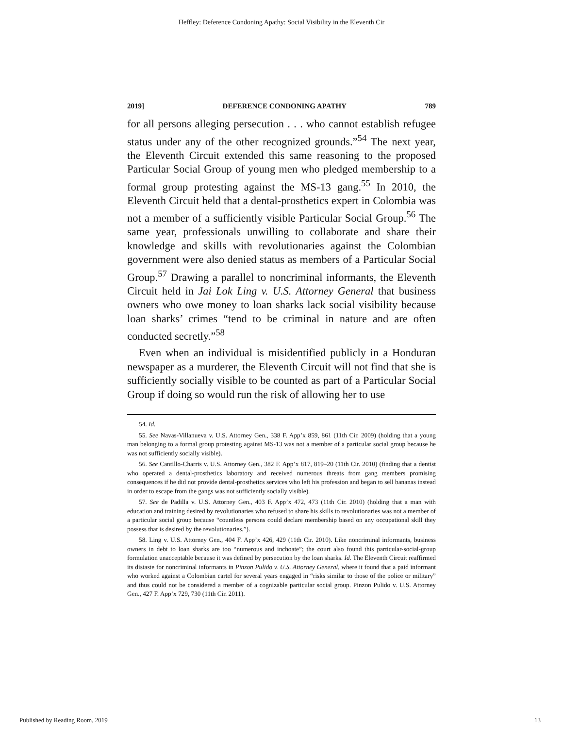Heffley: Deference Condoning Apathy: Social Visibility in the Eleventh Cir
2019] DEFERENCE CONDONING APATHY 789
for all persons alleging persecution . . . who cannot establish refugee status under any of the other recognized grounds.”<sup>54</sup> The next year, the Eleventh Circuit extended this same reasoning to the proposed Particular Social Group of young men who pledged membership to a formal group protesting against the MS-13 gang.<sup>55</sup> In 2010, the Eleventh Circuit held that a dental-prosthetics expert in Colombia was not a member of a sufficiently visible Particular Social Group.<sup>56</sup> The same year, professionals unwilling to collaborate and share their knowledge and skills with revolutionaries against the Colombian government were also denied status as members of a Particular Social Group.<sup>57</sup> Drawing a parallel to noncriminal informants, the Eleventh Circuit held in Jai Lok Ling v. U.S. Attorney General that business owners who owe money to loan sharks lack social visibility because loan sharks’ crimes “tend to be criminal in nature and are often conducted secretly.”<sup>58</sup>
Even when an individual is misidentified publicly in a Honduran newspaper as a murderer, the Eleventh Circuit will not find that she is sufficiently socially visible to be counted as part of a Particular Social Group if doing so would run the risk of allowing her to use
54. Id.
55. See Navas-Villanueva v. U.S. Attorney Gen., 338 F. App’x 859, 861 (11th Cir. 2009) (holding that a young man belonging to a formal group protesting against MS-13 was not a member of a particular social group because he was not sufficiently socially visible).
56. See Cantillo-Charris v. U.S. Attorney Gen., 382 F. App’x 817, 819–20 (11th Cir. 2010) (finding that a dentist who operated a dental-prosthetics laboratory and received numerous threats from gang members promising consequences if he did not provide dental-prosthetics services who left his profession and began to sell bananas instead in order to escape from the gangs was not sufficiently socially visible).
57. See de Padilla v. U.S. Attorney Gen., 403 F. App’x 472, 473 (11th Cir. 2010) (holding that a man with education and training desired by revolutionaries who refused to share his skills to revolutionaries was not a member of a particular social group because “countless persons could declare membership based on any occupational skill they possess that is desired by the revolutionaries.”).
58. Ling v. U.S. Attorney Gen., 404 F. App’x 426, 429 (11th Cir. 2010). Like noncriminal informants, business owners in debt to loan sharks are too “numerous and inchoate”; the court also found this particular-social-group formulation unacceptable because it was defined by persecution by the loan sharks. Id. The Eleventh Circuit reaffirmed its distaste for noncriminal informants in Pinzon Pulido v. U.S. Attorney General, where it found that a paid informant who worked against a Colombian cartel for several years engaged in “risks similar to those of the police or military” and thus could not be considered a member of a cognizable particular social group. Pinzon Pulido v. U.S. Attorney Gen., 427 F. App’x 729, 730 (11th Cir. 2011).
Published by Reading Room, 2019 13